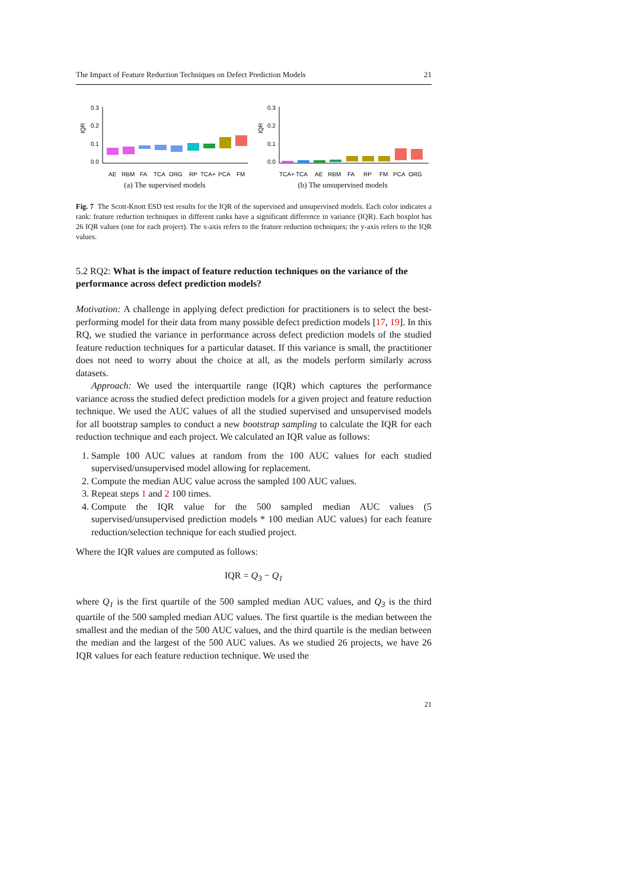The Impact of Feature Reduction Techniques on Defect Prediction Models 21
IQR
0.3
0.2
0.1
0.0
AE
RBM
FA
TCA
ORG
RP
TCA+
PCA
FM
(a) The supervised models
IQR
0.3
0.2
0.1
0.0
TCA+
TCA
AE
RBM
FA
RP
FM
PCA
ORG
(b) The unsupervised models
Fig. 7 The Scott-Knott ESD test results for the IQR of the supervised and unsupervised models. Each color indicates a rank: feature reduction techniques in different ranks have a significant difference in variance (IQR). Each boxplot has 26 IQR values (one for each project). The x-axis refers to the feature reduction techniques; the y-axis refers to the IQR values.
5.2 RQ2: What is the impact of feature reduction techniques on the variance of the performance across defect prediction models?
Motivation: A challenge in applying defect prediction for practitioners is to select the best-performing model for their data from many possible defect prediction models [17, 19]. In this RQ, we studied the variance in performance across defect prediction models of the studied feature reduction techniques for a particular dataset. If this variance is small, the practitioner does not need to worry about the choice at all, as the models perform similarly across datasets.
Approach: We used the interquartile range (IQR) which captures the performance variance across the studied defect prediction models for a given project and feature reduction technique. We used the AUC values of all the studied supervised and unsupervised models for all bootstrap samples to conduct a new bootstrap sampling to calculate the IQR for each reduction technique and each project. We calculated an IQR value as follows:
1. Sample 100 AUC values at random from the 100 AUC values for each studied supervised/unsupervised model allowing for replacement.
2. Compute the median AUC value across the sampled 100 AUC values.
3. Repeat steps 1 and 2 100 times.
4. Compute the IQR value for the 500 sampled median AUC values (5 supervised/unsupervised prediction models * 100 median AUC values) for each feature reduction/selection technique for each studied project.
Where the IQR values are computed as follows:
IQR = Q<sub>3</sub> − Q<sub>1</sub>
where Q<sub>1</sub> is the first quartile of the 500 sampled median AUC values, and Q<sub>3</sub> is the third quartile of the 500 sampled median AUC values. The first quartile is the median between the smallest and the median of the 500 AUC values, and the third quartile is the median between the median and the largest of the 500 AUC values. As we studied 26 projects, we have 26 IQR values for each feature reduction technique. We used the
21